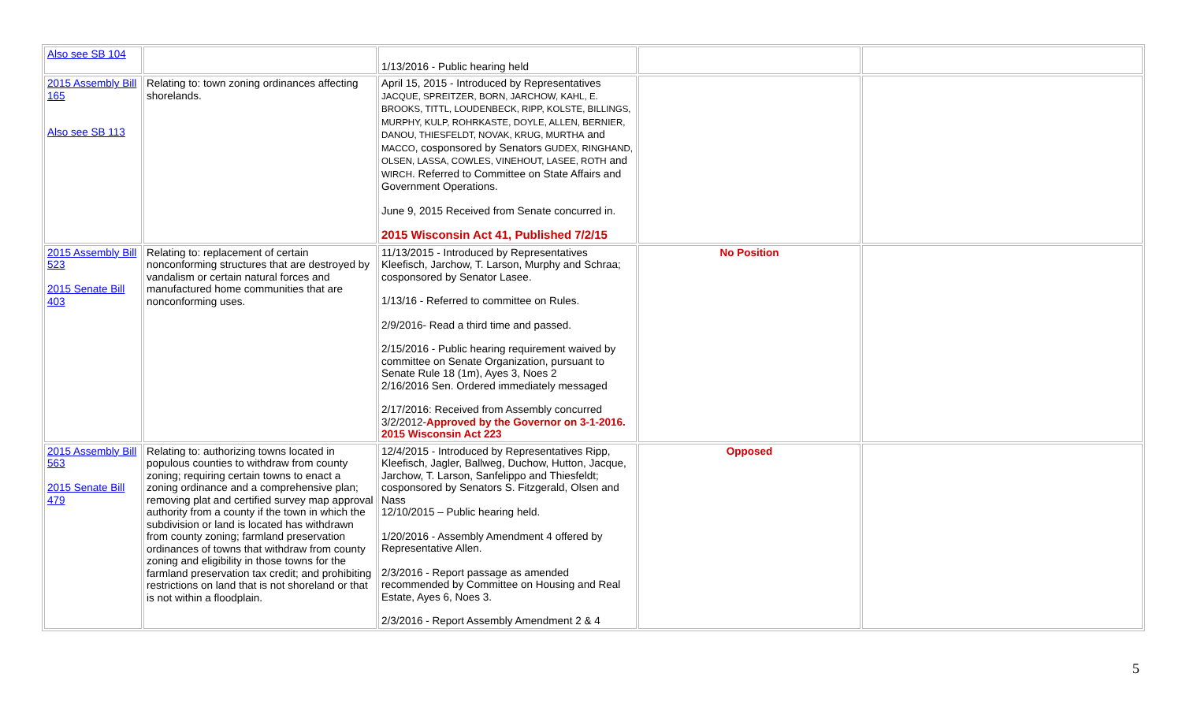| Also see SB 104 | | 1/13/2016 - Public hearing held | | |
| 2015 Assembly Bill 165 Also see SB 113 | Relating to: town zoning ordinances affecting shorelands. | April 15, 2015 - Introduced by Representatives JACQUE, SPREITZER, BORN, JARCHOW, KAHL, E. BROOKS, TITTL, LOUDENBECK, RIPP, KOLSTE, BILLINGS, MURPHY, KULP, ROHRKASTE, DOYLE, ALLEN, BERNIER, DANOU, THIESFELDT, NOVAK, KRUG, MURTHA and MACCO , cosponsored by Senators GUDEX, RINGHAND, OLSEN, LASSA, COWLES, VINEHOUT, LASEE, ROTH and WIRCH . Referred to Committee on State Affairs and Government Operations. June 9, 2015 Received from Senate concurred in. 2015 Wisconsin Act 41, Published 7/2/15 | | |
| 2015 Assembly Bill 523 2015 Senate Bill 403 | Relating to: replacement of certain nonconforming structures that are destroyed by vandalism or certain natural forces and manufactured home communities that are nonconforming uses. | 11/13/2015 - Introduced by Representatives Kleefisch, Jarchow, T. Larson, Murphy and Schraa; cosponsored by Senator Lasee. 1/13/16 - Referred to committee on Rules. 2/9/2016- Read a third time and passed. 2/15/2016 - Public hearing requirement waived by committee on Senate Organization, pursuant to Senate Rule 18 (1m), Ayes 3, Noes 2 2/16/2016 Sen. Ordered immediately messaged 2/17/2016: Received from Assembly concurred 3/2/2012- Approved by the Governor on 3-1-2016. 2015 Wisconsin Act 223 | No Position | |
| 2015 Assembly Bill 563 2015 Senate Bill 479 | Relating to: authorizing towns located in populous counties to withdraw from county zoning; requiring certain towns to enact a zoning ordinance and a comprehensive plan; removing plat and certified survey map approval authority from a county if the town in which the subdivision or land is located has withdrawn from county zoning; farmland preservation ordinances of towns that withdraw from county zoning and eligibility in those towns for the farmland preservation tax credit; and prohibiting restrictions on land that is not shoreland or that is not within a floodplain. | 12/4/2015 - Introduced by Representatives Ripp, Kleefisch, Jagler, Ballweg, Duchow, Hutton, Jacque, Jarchow, T. Larson, Sanfelippo and Thiesfeldt; cosponsored by Senators S. Fitzgerald, Olsen and Nass 12/10/2015 – Public hearing held. 1/20/2016 - Assembly Amendment 4 offered by Representative Allen. 2/3/2016 - Report passage as amended recommended by Committee on Housing and Real Estate, Ayes 6, Noes 3. 2/3/2016 - Report Assembly Amendment 2 & 4 | Opposed | |
5